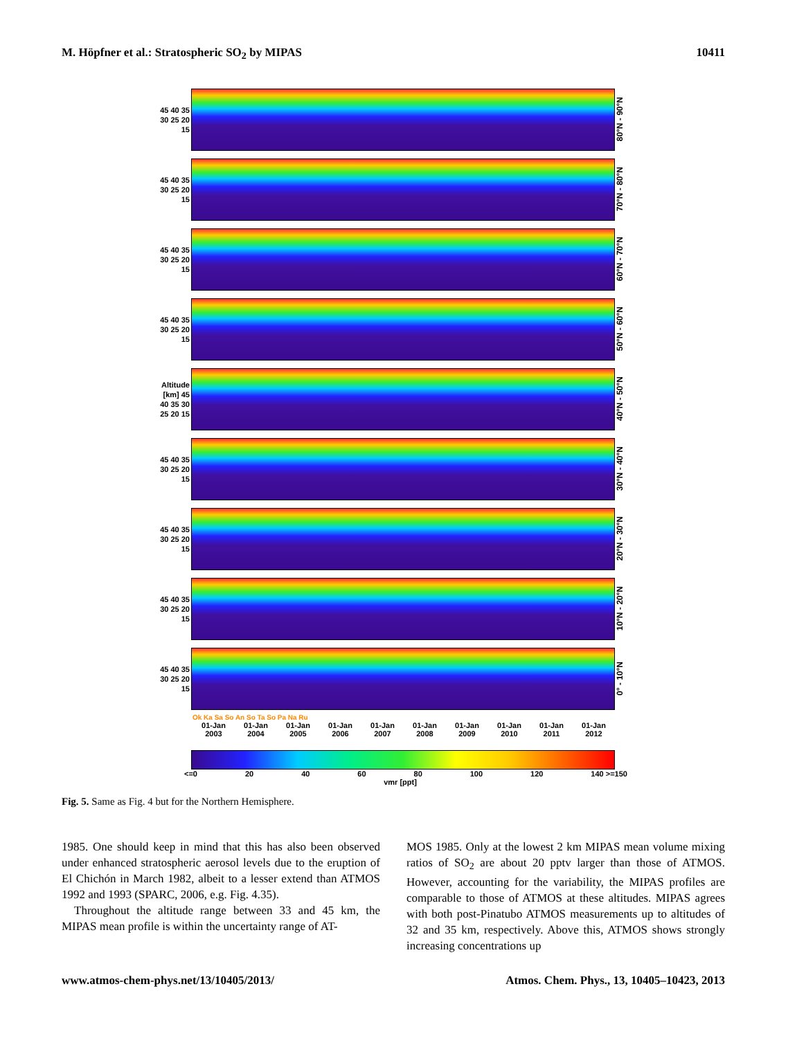M. Höpfner et al.: Stratospheric SO<sub>2</sub> by MIPAS 10411
45 40 35 30 25 20 15
80°N - 90°N
45 40 35 30 25 20 15
70°N - 80°N
45 40 35 30 25 20 15
60°N - 70°N
45 40 35 30 25 20 15
50°N - 60°N
Altitude [km] 45 40 35 30 25 20 15
40°N - 50°N
45 40 35 30 25 20 15
30°N - 40°N
45 40 35 30 25 20 15
20°N - 30°N
45 40 35 30 25 20 15
10°N - 20°N
45 40 35 30 25 20 15
0° - 10°N
Ok Ka Sa So An So Ta So Pa Na Ru
01-Jan
2003 01-Jan
2004 01-Jan
2005 01-Jan
2006 01-Jan
2007 01-Jan
2008 01-Jan
2009 01-Jan
2010 01-Jan
2011 01-Jan
2012
<=0 20 40 60 80 100 120 140 >=150
vmr [ppt]
Fig. 5. Same as Fig. 4 but for the Northern Hemisphere.
1985. One should keep in mind that this has also been observed under enhanced stratospheric aerosol levels due to the eruption of El Chichón in March 1982, albeit to a lesser extend than ATMOS 1992 and 1993 (SPARC, 2006, e.g. Fig. 4.35).
Throughout the altitude range between 33 and 45 km, the MIPAS mean profile is within the uncertainty range of AT-
MOS 1985. Only at the lowest 2 km MIPAS mean volume mixing ratios of SO<sub>2</sub> are about 20 pptv larger than those of ATMOS. However, accounting for the variability, the MIPAS profiles are comparable to those of ATMOS at these altitudes. MIPAS agrees with both post-Pinatubo ATMOS measurements up to altitudes of 32 and 35 km, respectively. Above this, ATMOS shows strongly increasing concentrations up
www.atmos-chem-phys.net/13/10405/2013/ Atmos. Chem. Phys., 13, 10405–10423, 2013